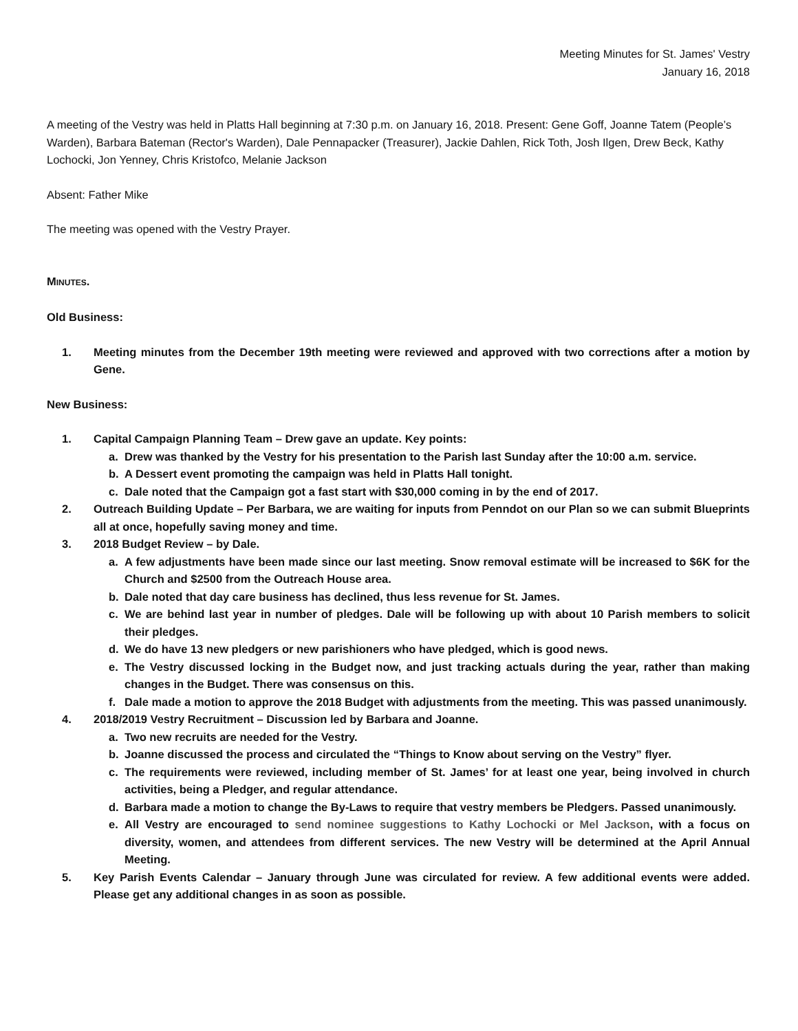Meeting Minutes for St. James' Vestry
January 16, 2018
A meeting of the Vestry was held in Platts Hall beginning at 7:30 p.m. on January 16, 2018. Present: Gene Goff, Joanne Tatem (People’s Warden), Barbara Bateman (Rector's Warden), Dale Pennapacker (Treasurer), Jackie Dahlen, Rick Toth, Josh Ilgen, Drew Beck, Kathy Lochocki, Jon Yenney, Chris Kristofco, Melanie Jackson
Absent: Father Mike
The meeting was opened with the Vestry Prayer.
MINUTES.
Old Business:
1. Meeting minutes from the December 19th meeting were reviewed and approved with two corrections after a motion by Gene.
New Business:
1. Capital Campaign Planning Team – Drew gave an update. Key points:
a. Drew was thanked by the Vestry for his presentation to the Parish last Sunday after the 10:00 a.m. service.
b. A Dessert event promoting the campaign was held in Platts Hall tonight.
c. Dale noted that the Campaign got a fast start with $30,000 coming in by the end of 2017.
2. Outreach Building Update – Per Barbara, we are waiting for inputs from Penndot on our Plan so we can submit Blueprints all at once, hopefully saving money and time.
3. 2018 Budget Review – by Dale.
a. A few adjustments have been made since our last meeting. Snow removal estimate will be increased to $6K for the Church and $2500 from the Outreach House area.
b. Dale noted that day care business has declined, thus less revenue for St. James.
c. We are behind last year in number of pledges. Dale will be following up with about 10 Parish members to solicit their pledges.
d. We do have 13 new pledgers or new parishioners who have pledged, which is good news.
e. The Vestry discussed locking in the Budget now, and just tracking actuals during the year, rather than making changes in the Budget. There was consensus on this.
f. Dale made a motion to approve the 2018 Budget with adjustments from the meeting. This was passed unanimously.
4. 2018/2019 Vestry Recruitment – Discussion led by Barbara and Joanne.
a. Two new recruits are needed for the Vestry.
b. Joanne discussed the process and circulated the “Things to Know about serving on the Vestry” flyer.
c. The requirements were reviewed, including member of St. James’ for at least one year, being involved in church activities, being a Pledger, and regular attendance.
d. Barbara made a motion to change the By-Laws to require that vestry members be Pledgers. Passed unanimously.
e. All Vestry are encouraged to send nominee suggestions to Kathy Lochocki or Mel Jackson, with a focus on diversity, women, and attendees from different services. The new Vestry will be determined at the April Annual Meeting.
5. Key Parish Events Calendar – January through June was circulated for review. A few additional events were added. Please get any additional changes in as soon as possible.